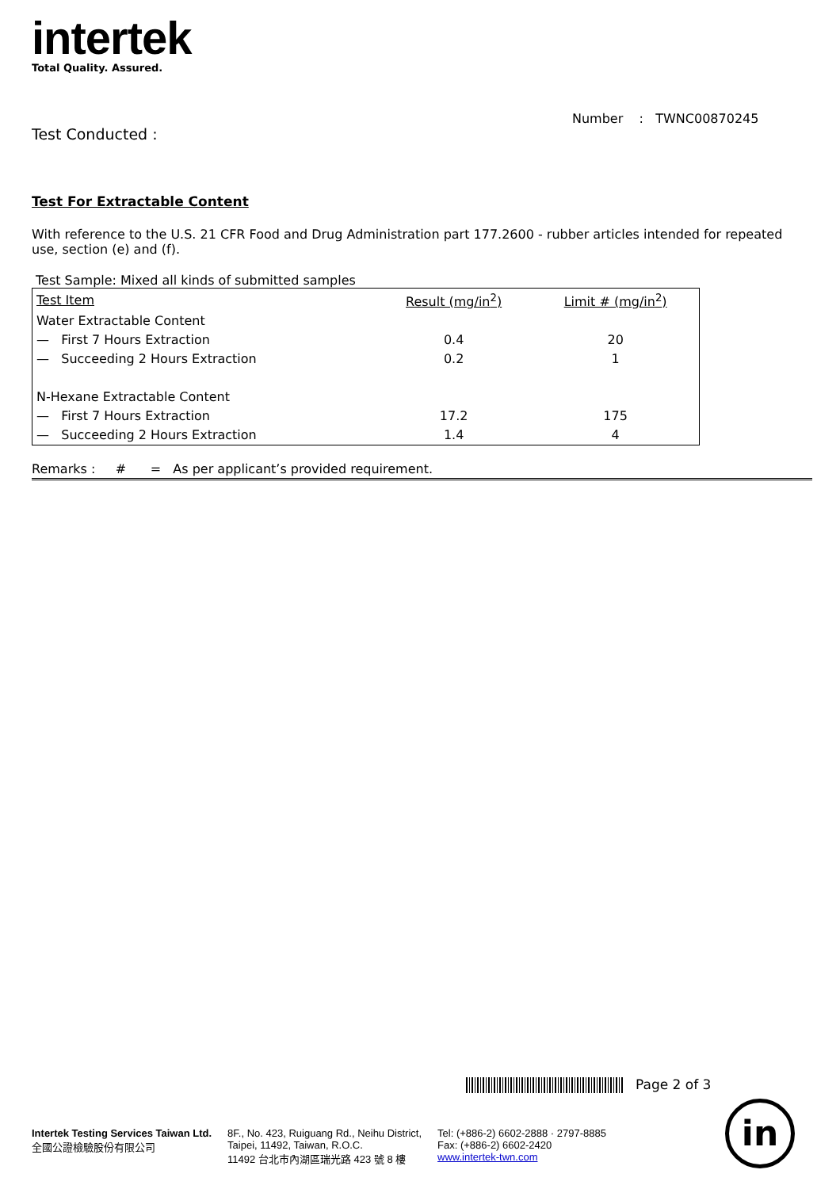intertek
Total Quality. Assured.
Number : TWNC00870245
Test Conducted :
Test For Extractable Content
With reference to the U.S. 21 CFR Food and Drug Administration part 177.2600 - rubber articles intended for repeated use, section (e) and (f).
Test Sample: Mixed all kinds of submitted samples
| Test Item | Result (mg/in<sup>2</sup>) | Limit # (mg/in<sup>2</sup>) |
| Water Extractable Content | | |
| — First 7 Hours Extraction | 0.4 | 20 |
| — Succeeding 2 Hours Extraction | 0.2 | 1 |
| N-Hexane Extractable Content | | |
| — First 7 Hours Extraction | 17.2 | 175 |
| — Succeeding 2 Hours Extraction | 1.4 | 4 |
Remarks : # = As per applicant’s provided requirement.
Page 2 of 3
Intertek Testing Services Taiwan Ltd.
全國公證檢驗股份有限公司
8F., No. 423, Ruiguang Rd., Neihu District,
Taipei, 11492, Taiwan, R.O.C.
11492 台北市內湖區瑞光路 423 號 8 樓
Tel: (+886-2) 6602-2888 · 2797-8885
Fax: (+886-2) 6602-2420
www.intertek-twn.com
in